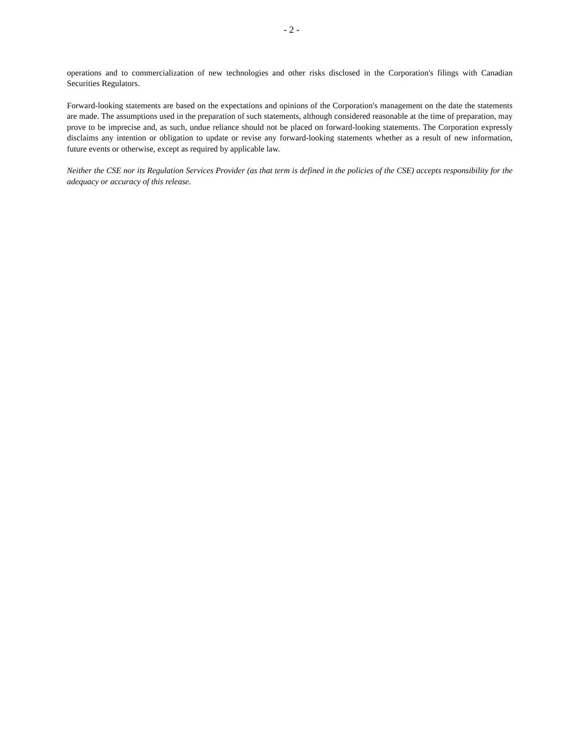- 2 -
operations and to commercialization of new technologies and other risks disclosed in the Corporation's filings with Canadian Securities Regulators.
Forward-looking statements are based on the expectations and opinions of the Corporation's management on the date the statements are made. The assumptions used in the preparation of such statements, although considered reasonable at the time of preparation, may prove to be imprecise and, as such, undue reliance should not be placed on forward-looking statements. The Corporation expressly disclaims any intention or obligation to update or revise any forward-looking statements whether as a result of new information, future events or otherwise, except as required by applicable law.
Neither the CSE nor its Regulation Services Provider (as that term is defined in the policies of the CSE) accepts responsibility for the adequacy or accuracy of this release.